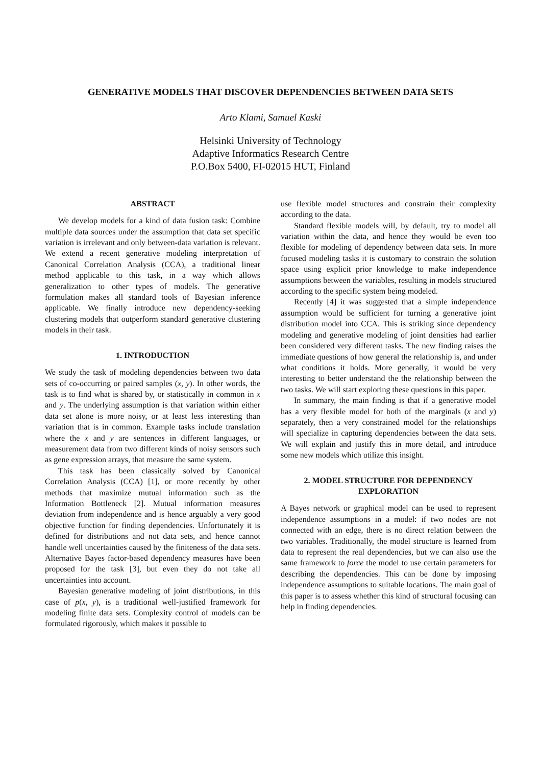GENERATIVE MODELS THAT DISCOVER DEPENDENCIES BETWEEN DATA SETS
Arto Klami, Samuel Kaski
Helsinki University of Technology
Adaptive Informatics Research Centre
P.O.Box 5400, FI-02015 HUT, Finland
ABSTRACT
We develop models for a kind of data fusion task: Combine multiple data sources under the assumption that data set specific variation is irrelevant and only between-data variation is relevant. We extend a recent generative modeling interpretation of Canonical Correlation Analysis (CCA), a traditional linear method applicable to this task, in a way which allows generalization to other types of models. The generative formulation makes all standard tools of Bayesian inference applicable. We finally introduce new dependency-seeking clustering models that outperform standard generative clustering models in their task.
1. INTRODUCTION
We study the task of modeling dependencies between two data sets of co-occurring or paired samples (x, y). In other words, the task is to find what is shared by, or statistically in common in x and y. The underlying assumption is that variation within either data set alone is more noisy, or at least less interesting than variation that is in common. Example tasks include translation where the x and y are sentences in different languages, or measurement data from two different kinds of noisy sensors such as gene expression arrays, that measure the same system.
This task has been classically solved by Canonical Correlation Analysis (CCA) [1], or more recently by other methods that maximize mutual information such as the Information Bottleneck [2]. Mutual information measures deviation from independence and is hence arguably a very good objective function for finding dependencies. Unfortunately it is defined for distributions and not data sets, and hence cannot handle well uncertainties caused by the finiteness of the data sets. Alternative Bayes factor-based dependency measures have been proposed for the task [3], but even they do not take all uncertainties into account.
Bayesian generative modeling of joint distributions, in this case of p(x, y), is a traditional well-justified framework for modeling finite data sets. Complexity control of models can be formulated rigorously, which makes it possible to
use flexible model structures and constrain their complexity according to the data.
Standard flexible models will, by default, try to model all variation within the data, and hence they would be even too flexible for modeling of dependency between data sets. In more focused modeling tasks it is customary to constrain the solution space using explicit prior knowledge to make independence assumptions between the variables, resulting in models structured according to the specific system being modeled.
Recently [4] it was suggested that a simple independence assumption would be sufficient for turning a generative joint distribution model into CCA. This is striking since dependency modeling and generative modeling of joint densities had earlier been considered very different tasks. The new finding raises the immediate questions of how general the relationship is, and under what conditions it holds. More generally, it would be very interesting to better understand the the relationship between the two tasks. We will start exploring these questions in this paper.
In summary, the main finding is that if a generative model has a very flexible model for both of the marginals (x and y) separately, then a very constrained model for the relationships will specialize in capturing dependencies between the data sets. We will explain and justify this in more detail, and introduce some new models which utilize this insight.
2. MODEL STRUCTURE FOR DEPENDENCY EXPLORATION
A Bayes network or graphical model can be used to represent independence assumptions in a model: if two nodes are not connected with an edge, there is no direct relation between the two variables. Traditionally, the model structure is learned from data to represent the real dependencies, but we can also use the same framework to force the model to use certain parameters for describing the dependencies. This can be done by imposing independence assumptions to suitable locations. The main goal of this paper is to assess whether this kind of structural focusing can help in finding dependencies.